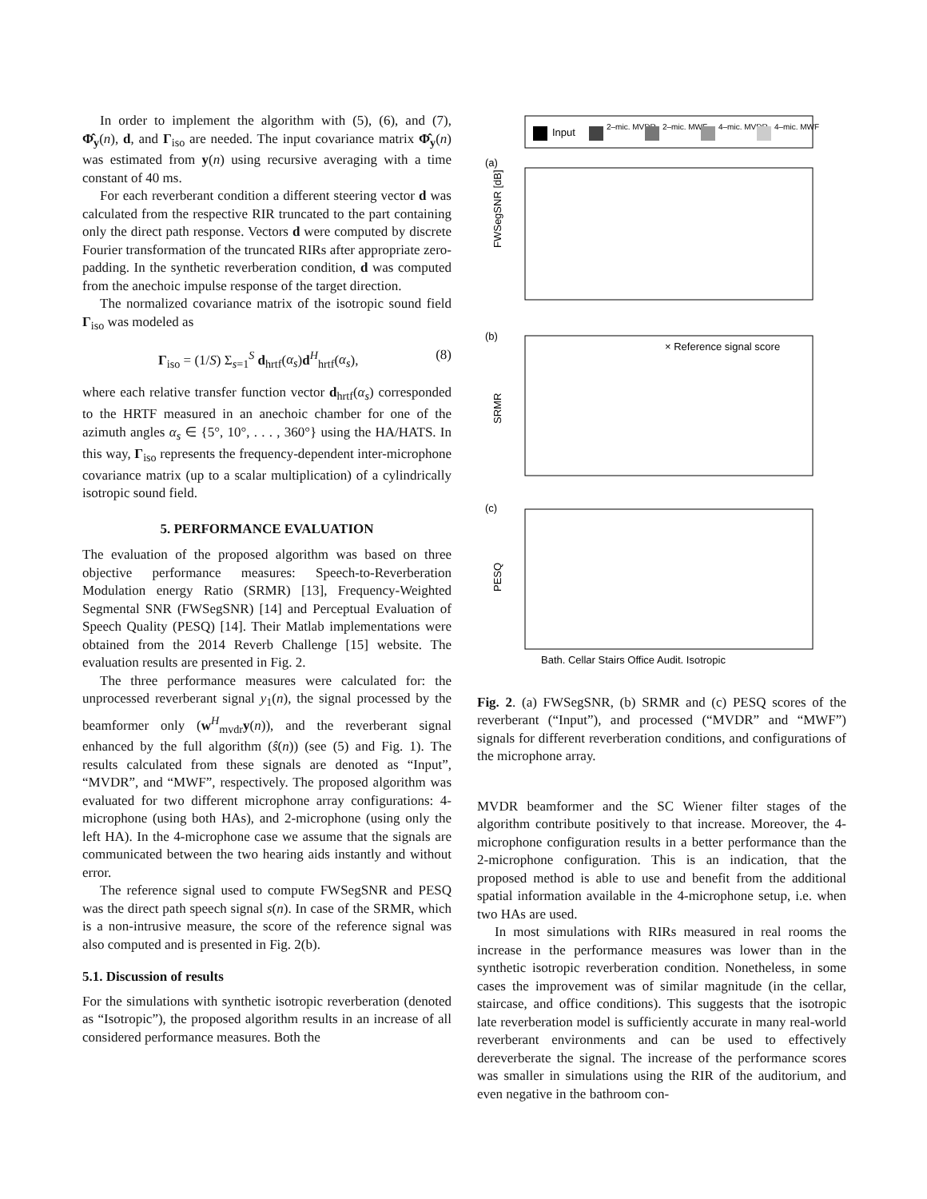In order to implement the algorithm with (5), (6), and (7), Φ̂<sub>y</sub>(n), d, and Γ<sub>iso</sub> are needed. The input covariance matrix Φ̂<sub>y</sub>(n) was estimated from y(n) using recursive averaging with a time constant of 40 ms.
For each reverberant condition a different steering vector d was calculated from the respective RIR truncated to the part containing only the direct path response. Vectors d were computed by discrete Fourier transformation of the truncated RIRs after appropriate zero-padding. In the synthetic reverberation condition, d was computed from the anechoic impulse response of the target direction.
The normalized covariance matrix of the isotropic sound field Γ<sub>iso</sub> was modeled as
Γ<sub>iso</sub> = (1/S) Σ<sub>s=1</sub><sup>S</sup> d<sub>hrtf</sub>(α<sub>s</sub>)d<sup>H</sup><sub>hrtf</sub>(α<sub>s</sub>), (8)
where each relative transfer function vector d<sub>hrtf</sub>(α<sub>s</sub>) corresponded to the HRTF measured in an anechoic chamber for one of the azimuth angles α<sub>s</sub> ∈ {5°, 10°, . . . , 360°} using the HA/HATS. In this way, Γ<sub>iso</sub> represents the frequency-dependent inter-microphone covariance matrix (up to a scalar multiplication) of a cylindrically isotropic sound field.
5. PERFORMANCE EVALUATION
The evaluation of the proposed algorithm was based on three objective performance measures: Speech-to-Reverberation Modulation energy Ratio (SRMR) [13], Frequency-Weighted Segmental SNR (FWSegSNR) [14] and Perceptual Evaluation of Speech Quality (PESQ) [14]. Their Matlab implementations were obtained from the 2014 Reverb Challenge [15] website. The evaluation results are presented in Fig. 2.
The three performance measures were calculated for: the unprocessed reverberant signal y<sub>1</sub>(n), the signal processed by the beamformer only (w<sup>H</sup><sub>mvdr</sub>y(n)), and the reverberant signal enhanced by the full algorithm (ŝ(n)) (see (5) and Fig. 1). The results calculated from these signals are denoted as “Input”, “MVDR”, and “MWF”, respectively. The proposed algorithm was evaluated for two different microphone array configurations: 4-microphone (using both HAs), and 2-microphone (using only the left HA). In the 4-microphone case we assume that the signals are communicated between the two hearing aids instantly and without error.
The reference signal used to compute FWSegSNR and PESQ was the direct path speech signal s(n). In case of the SRMR, which is a non-intrusive measure, the score of the reference signal was also computed and is presented in Fig. 2(b).
5.1. Discussion of results
For the simulations with synthetic isotropic reverberation (denoted as “Isotropic”), the proposed algorithm results in an increase of all considered performance measures. Both the
Input
2–mic. MVDR
2–mic. MWF
4–mic. MVDR
4–mic. MWF
(a)
FWSegSNR [dB]
(b)
SRMR
× Reference signal score
(c)
PESQ
Bath. Cellar Stairs Office Audit. Isotropic
Fig. 2. (a) FWSegSNR, (b) SRMR and (c) PESQ scores of the reverberant (“Input”), and processed (“MVDR” and “MWF”) signals for different reverberation conditions, and configurations of the microphone array.
MVDR beamformer and the SC Wiener filter stages of the algorithm contribute positively to that increase. Moreover, the 4-microphone configuration results in a better performance than the 2-microphone configuration. This is an indication, that the proposed method is able to use and benefit from the additional spatial information available in the 4-microphone setup, i.e. when two HAs are used.
In most simulations with RIRs measured in real rooms the increase in the performance measures was lower than in the synthetic isotropic reverberation condition. Nonetheless, in some cases the improvement was of similar magnitude (in the cellar, staircase, and office conditions). This suggests that the isotropic late reverberation model is sufficiently accurate in many real-world reverberant environments and can be used to effectively dereverberate the signal. The increase of the performance scores was smaller in simulations using the RIR of the auditorium, and even negative in the bathroom con-